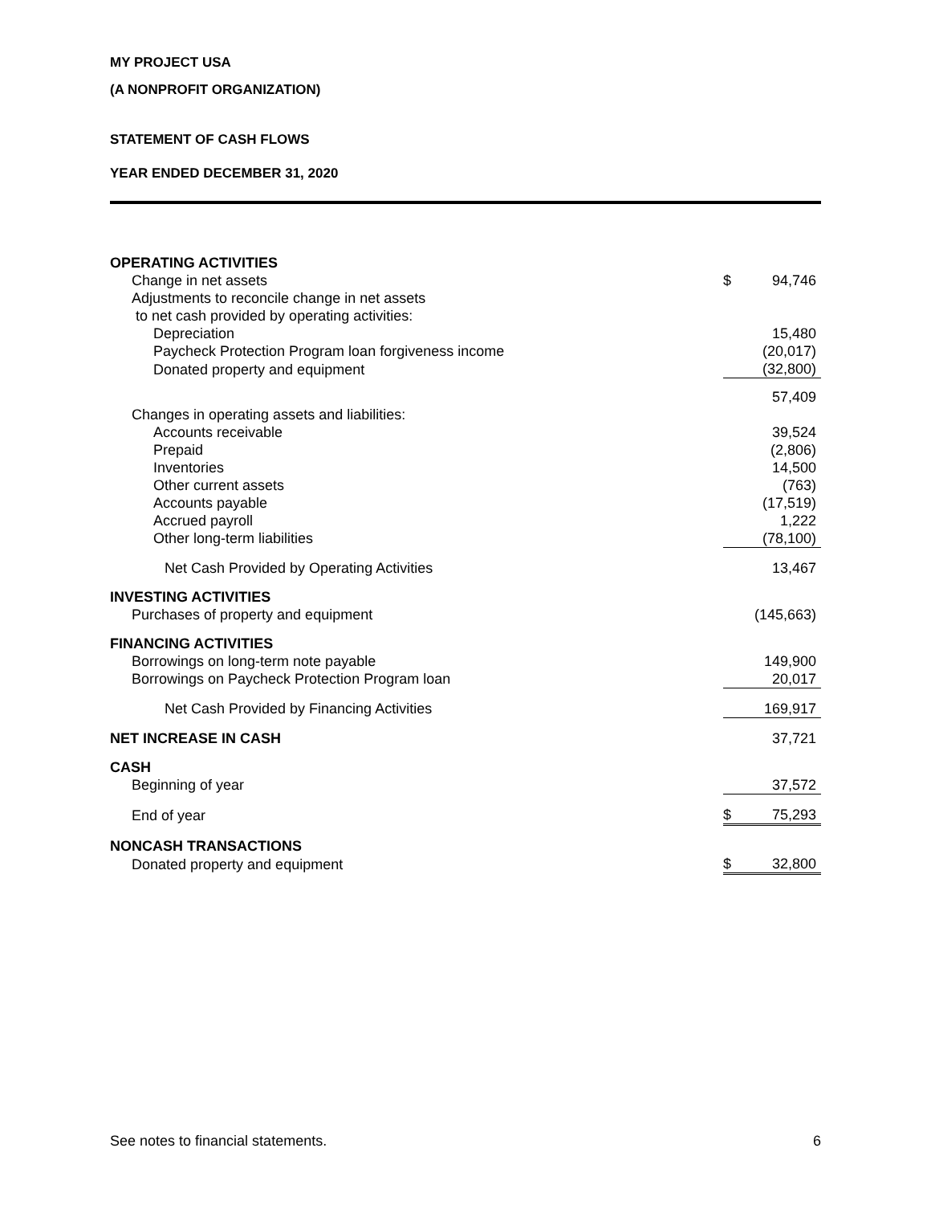MY PROJECT USA
(A NONPROFIT ORGANIZATION)
STATEMENT OF CASH FLOWS
YEAR ENDED DECEMBER 31, 2020
| OPERATING ACTIVITIES | | |
| Change in net assets | $ | 94,746 |
| Adjustments to reconcile change in net assets | | |
| to net cash provided by operating activities: | | |
| Depreciation | | 15,480 |
| Paycheck Protection Program loan forgiveness income | | (20,017) |
| Donated property and equipment | | (32,800) |
| | | 57,409 |
| Changes in operating assets and liabilities: | | |
| Accounts receivable | | 39,524 |
| Prepaid | | (2,806) |
| Inventories | | 14,500 |
| Other current assets | | (763) |
| Accounts payable | | (17,519) |
| Accrued payroll | | 1,222 |
| Other long-term liabilities | | (78,100) |
| Net Cash Provided by Operating Activities | | 13,467 |
| INVESTING ACTIVITIES | | |
| Purchases of property and equipment | | (145,663) |
| FINANCING ACTIVITIES | | |
| Borrowings on long-term note payable | | 149,900 |
| Borrowings on Paycheck Protection Program loan | | 20,017 |
| Net Cash Provided by Financing Activities | | 169,917 |
| NET INCREASE IN CASH | | 37,721 |
| CASH | | |
| Beginning of year | | 37,572 |
| End of year | $ | 75,293 |
| NONCASH TRANSACTIONS | | |
| Donated property and equipment | $ | 32,800 |
See notes to financial statements. 6